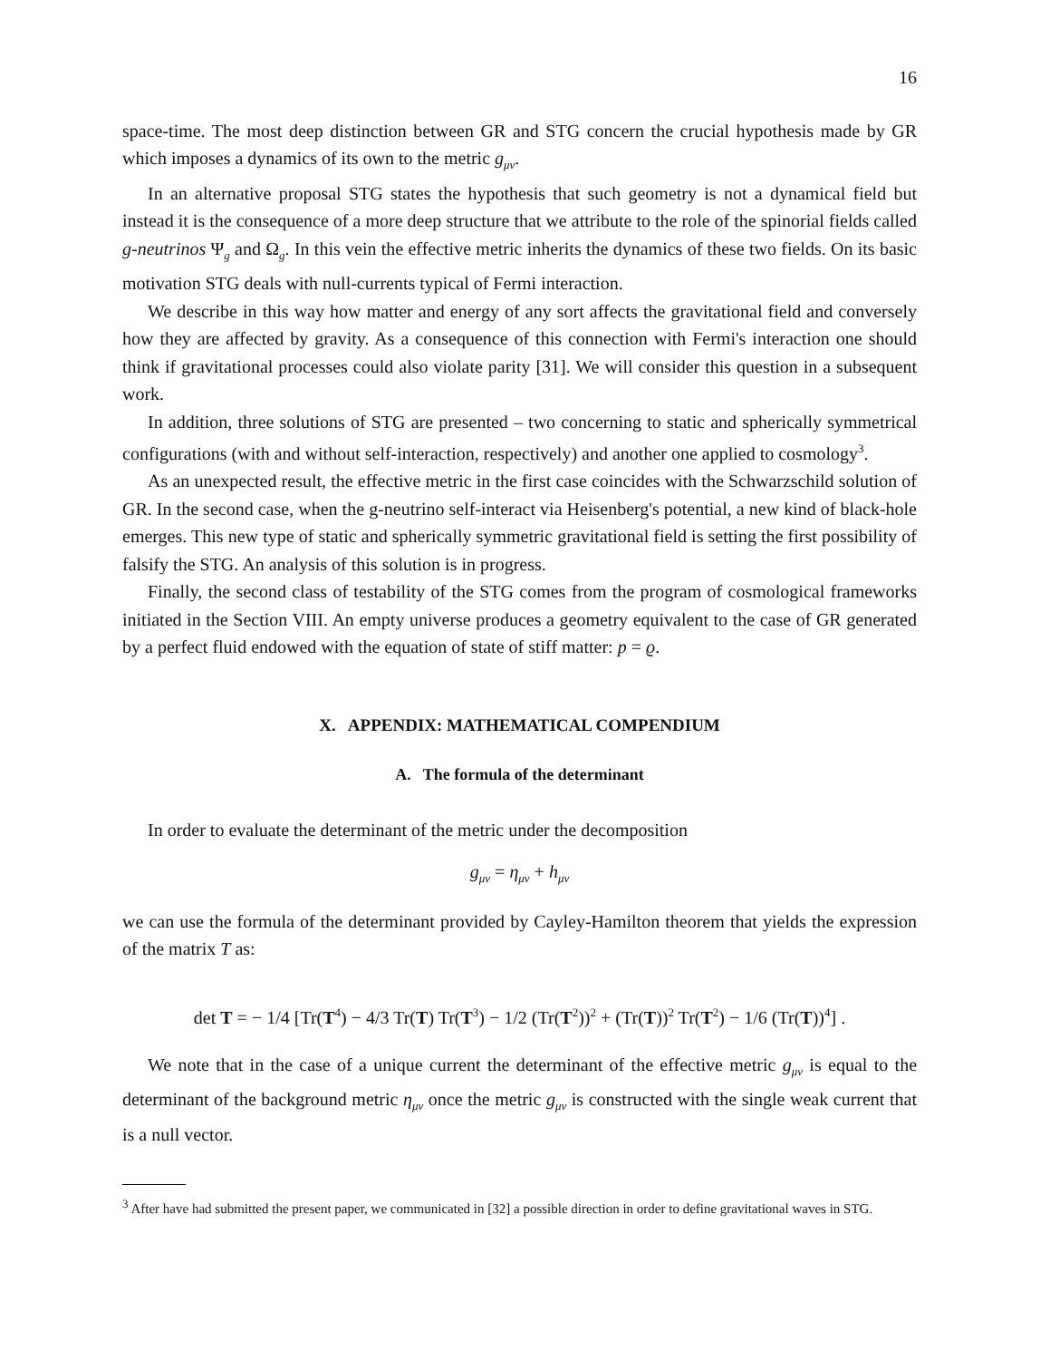16
space-time. The most deep distinction between GR and STG concern the crucial hypothesis made by GR which imposes a dynamics of its own to the metric g<sub>μν</sub>.
In an alternative proposal STG states the hypothesis that such geometry is not a dynamical field but instead it is the consequence of a more deep structure that we attribute to the role of the spinorial fields called g-neutrinos Ψ<sub>g</sub> and Ω<sub>g</sub>. In this vein the effective metric inherits the dynamics of these two fields. On its basic motivation STG deals with null-currents typical of Fermi interaction.
We describe in this way how matter and energy of any sort affects the gravitational field and conversely how they are affected by gravity. As a consequence of this connection with Fermi's interaction one should think if gravitational processes could also violate parity [31]. We will consider this question in a subsequent work.
In addition, three solutions of STG are presented – two concerning to static and spherically symmetrical configurations (with and without self-interaction, respectively) and another one applied to cosmology<sup>3</sup>.
As an unexpected result, the effective metric in the first case coincides with the Schwarzschild solution of GR. In the second case, when the g-neutrino self-interact via Heisenberg's potential, a new kind of black-hole emerges. This new type of static and spherically symmetric gravitational field is setting the first possibility of falsify the STG. An analysis of this solution is in progress.
Finally, the second class of testability of the STG comes from the program of cosmological frameworks initiated in the Section VIII. An empty universe produces a geometry equivalent to the case of GR generated by a perfect fluid endowed with the equation of state of stiff matter: p = ϱ.
X. APPENDIX: MATHEMATICAL COMPENDIUM
A. The formula of the determinant
In order to evaluate the determinant of the metric under the decomposition
g<sub>μν</sub> = η<sub>μν</sub> + h<sub>μν</sub>
we can use the formula of the determinant provided by Cayley-Hamilton theorem that yields the expression of the matrix T as:
det T = − 1/4 [Tr(T<sup>4</sup>) − 4/3 Tr(T) Tr(T<sup>3</sup>) − 1/2 (Tr(T<sup>2</sup>))<sup>2</sup> + (Tr(T))<sup>2</sup> Tr(T<sup>2</sup>) − 1/6 (Tr(T))<sup>4</sup>] .
We note that in the case of a unique current the determinant of the effective metric g<sub>μν</sub> is equal to the determinant of the background metric η<sub>μν</sub> once the metric g<sub>μν</sub> is constructed with the single weak current that is a null vector.
<sup>3</sup> After have had submitted the present paper, we communicated in [32] a possible direction in order to define gravitational waves in STG.